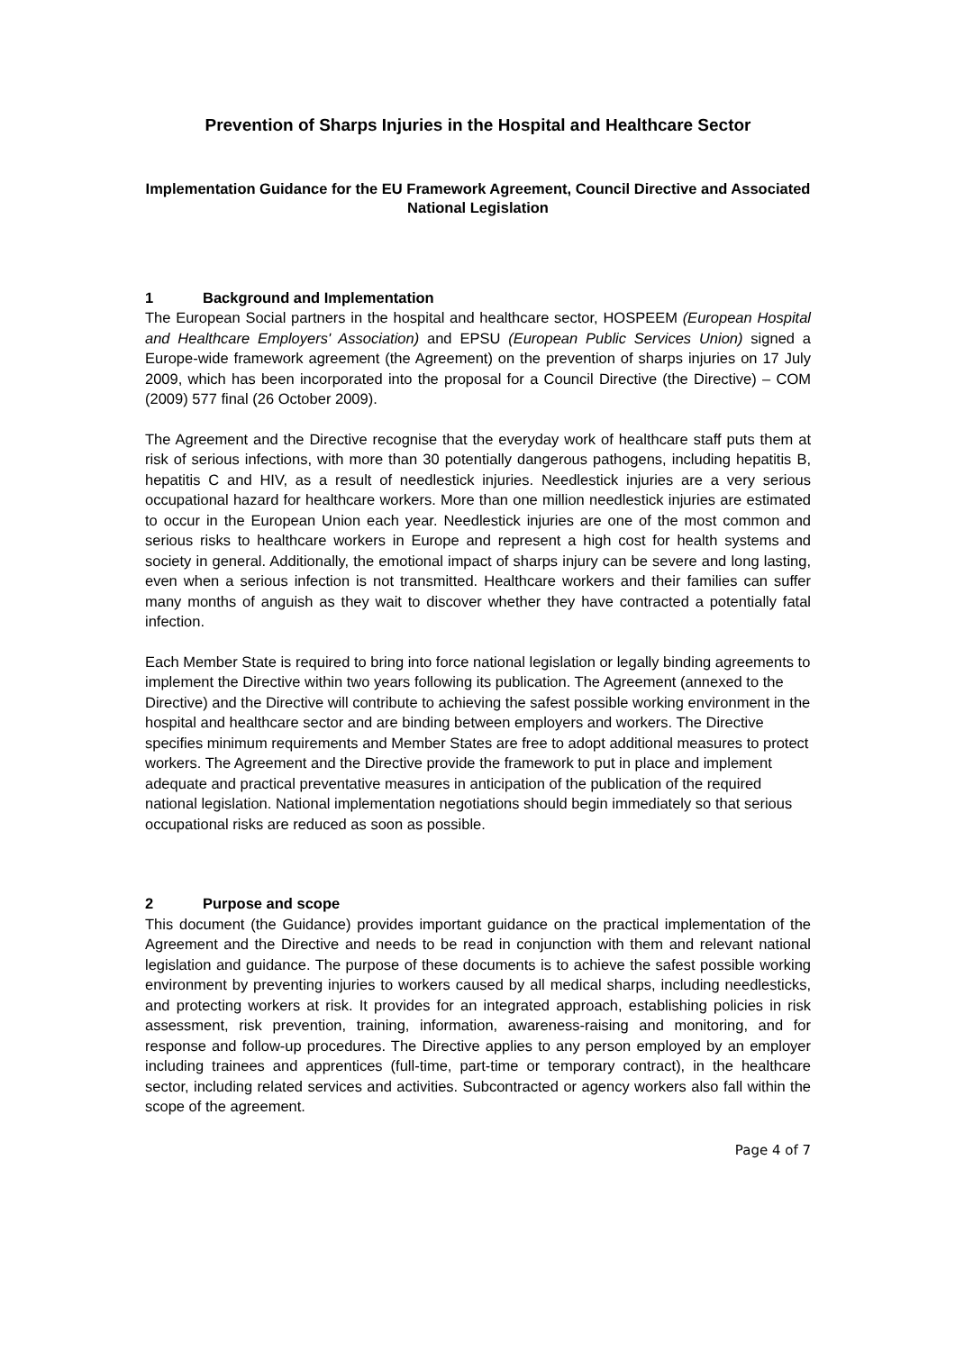Prevention of Sharps Injuries in the Hospital and Healthcare Sector
Implementation Guidance for the EU Framework Agreement, Council Directive and Associated National Legislation
1 Background and Implementation
The European Social partners in the hospital and healthcare sector, HOSPEEM (European Hospital and Healthcare Employers' Association) and EPSU (European Public Services Union) signed a Europe-wide framework agreement (the Agreement) on the prevention of sharps injuries on 17 July 2009, which has been incorporated into the proposal for a Council Directive (the Directive) – COM (2009) 577 final (26 October 2009).
The Agreement and the Directive recognise that the everyday work of healthcare staff puts them at risk of serious infections, with more than 30 potentially dangerous pathogens, including hepatitis B, hepatitis C and HIV, as a result of needlestick injuries. Needlestick injuries are a very serious occupational hazard for healthcare workers. More than one million needlestick injuries are estimated to occur in the European Union each year. Needlestick injuries are one of the most common and serious risks to healthcare workers in Europe and represent a high cost for health systems and society in general. Additionally, the emotional impact of sharps injury can be severe and long lasting, even when a serious infection is not transmitted. Healthcare workers and their families can suffer many months of anguish as they wait to discover whether they have contracted a potentially fatal infection.
Each Member State is required to bring into force national legislation or legally binding agreements to implement the Directive within two years following its publication. The Agreement (annexed to the Directive) and the Directive will contribute to achieving the safest possible working environment in the hospital and healthcare sector and are binding between employers and workers. The Directive specifies minimum requirements and Member States are free to adopt additional measures to protect workers. The Agreement and the Directive provide the framework to put in place and implement adequate and practical preventative measures in anticipation of the publication of the required national legislation. National implementation negotiations should begin immediately so that serious occupational risks are reduced as soon as possible.
2 Purpose and scope
This document (the Guidance) provides important guidance on the practical implementation of the Agreement and the Directive and needs to be read in conjunction with them and relevant national legislation and guidance. The purpose of these documents is to achieve the safest possible working environment by preventing injuries to workers caused by all medical sharps, including needlesticks, and protecting workers at risk. It provides for an integrated approach, establishing policies in risk assessment, risk prevention, training, information, awareness-raising and monitoring, and for response and follow-up procedures. The Directive applies to any person employed by an employer including trainees and apprentices (full-time, part-time or temporary contract), in the healthcare sector, including related services and activities. Subcontracted or agency workers also fall within the scope of the agreement.
Page 4 of 7